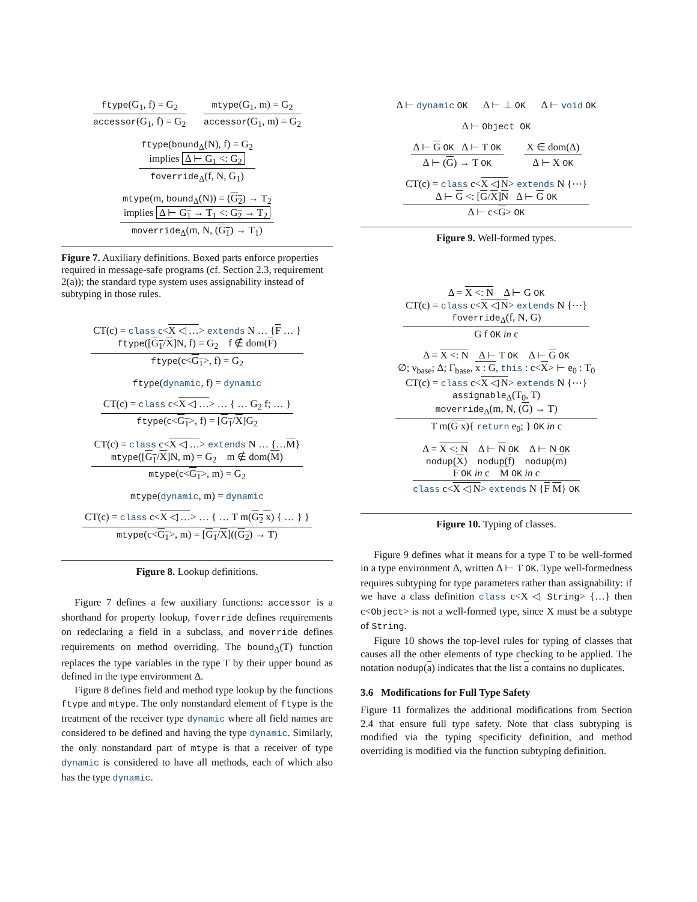ftype(G<sub>1</sub>, f) = G<sub>2</sub>
accessor(G<sub>1</sub>, f) = G<sub>2</sub>
mtype(G<sub>1</sub>, m) = G<sub>2</sub>
accessor(G<sub>1</sub>, m) = G<sub>2</sub>
ftype(bound<sub>Δ</sub>(N), f) = G<sub>2</sub>
implies Δ ⊢ G<sub>1</sub> <: G<sub>2</sub>
foverride<sub>Δ</sub>(f, N, G<sub>1</sub>)
mtype(m, bound<sub>Δ</sub>(N)) = (G<sub>2</sub>) → T<sub>2</sub>
implies Δ ⊢ G<sub>1</sub> → T<sub>1</sub> <: G<sub>2</sub> → T<sub>2</sub>
moverride<sub>Δ</sub>(m, N, (G<sub>1</sub>) → T<sub>1</sub>)
Figure 7. Auxiliary definitions. Boxed parts enforce properties required in message-safe programs (cf. Section 2.3, requirement 2(a)); the standard type system uses assignability instead of subtyping in those rules.
CT(c) = class c<X ◁ …> extends N … {F … }
ftype([G<sub>1</sub>/X]N, f) = G<sub>2</sub> f ∉ dom(F)
ftype(c<G<sub>1</sub>>, f) = G<sub>2</sub>
ftype(dynamic, f) = dynamic
CT(c) = class c<X ◁ …> … { … G<sub>2</sub> f; … }
ftype(c<G<sub>1</sub>>, f) = [G<sub>1</sub>/X]G<sub>2</sub>
CT(c) = class c<X ◁ …> extends N … {…M}
mtype([G<sub>1</sub>/X]N, m) = G<sub>2</sub> m ∉ dom(M)
mtype(c<G<sub>1</sub>>, m) = G<sub>2</sub>
mtype(dynamic, m) = dynamic
CT(c) = class c<X ◁ …> … { … T m(G<sub>2</sub> x) { … } }
mtype(c<G<sub>1</sub>>, m) = [G<sub>1</sub>/X]((G<sub>2</sub>) → T)
Figure 8. Lookup definitions.
Figure 7 defines a few auxiliary functions: accessor is a shorthand for property lookup, foverride defines requirements on redeclaring a field in a subclass, and moverride defines requirements on method overriding. The bound<sub>Δ</sub>(T) function replaces the type variables in the type T by their upper bound as defined in the type environment Δ.
Figure 8 defines field and method type lookup by the functions ftype and mtype. The only nonstandard element of ftype is the treatment of the receiver type dynamic where all field names are considered to be defined and having the type dynamic. Similarly, the only nonstandard part of mtype is that a receiver of type dynamic is considered to have all methods, each of which also has the type dynamic.
Δ ⊢ dynamic OK Δ ⊢ ⊥ OK Δ ⊢ void OK
Δ ⊢ Object OK
Δ ⊢ G OK Δ ⊢ T OK
Δ ⊢ (G) → T OK
X ∈ dom(Δ)
Δ ⊢ X OK
CT(c) = class c<X ◁ N> extends N {⋯}
Δ ⊢ G <: [G/X]N Δ ⊢ G OK
Δ ⊢ c<G> OK
Figure 9. Well-formed types.
Δ = X <: N Δ ⊢ G OK
CT(c) = class c<X ◁ N> extends N {⋯}
foverride<sub>Δ</sub>(f, N, G)
G f OK in c
Δ = X <: N Δ ⊢ T OK Δ ⊢ G OK
∅; ν<sub>base</sub>; Δ; Γ<sub>base</sub>, x : G, this : c<X> ⊢ e<sub>0</sub> : T<sub>0</sub>
CT(c) = class c<X ◁ N> extends N {⋯}
assignable<sub>Δ</sub>(T<sub>0</sub>, T)
moverride<sub>Δ</sub>(m, N, (G) → T)
T m(G x){ return e<sub>0</sub>; } OK in c
Δ = X <: N Δ ⊢ N OK Δ ⊢ N OK
nodup(X) nodup(f) nodup(m)
F OK in c M OK in c
class c<X ◁ N> extends N {F M} OK
Figure 10. Typing of classes.
Figure 9 defines what it means for a type T to be well-formed in a type environment Δ, written Δ ⊢ T OK. Type well-formedness requires subtyping for type parameters rather than assignability: if we have a class definition class c<X ◁ String> {…} then c<Object> is not a well-formed type, since X must be a subtype of String.
Figure 10 shows the top-level rules for typing of classes that causes all the other elements of type checking to be applied. The notation nodup(a) indicates that the list a contains no duplicates.
3.6 Modifications for Full Type Safety
Figure 11 formalizes the additional modifications from Section 2.4 that ensure full type safety. Note that class subtyping is modified via the typing specificity definition, and method overriding is modified via the function subtyping definition.